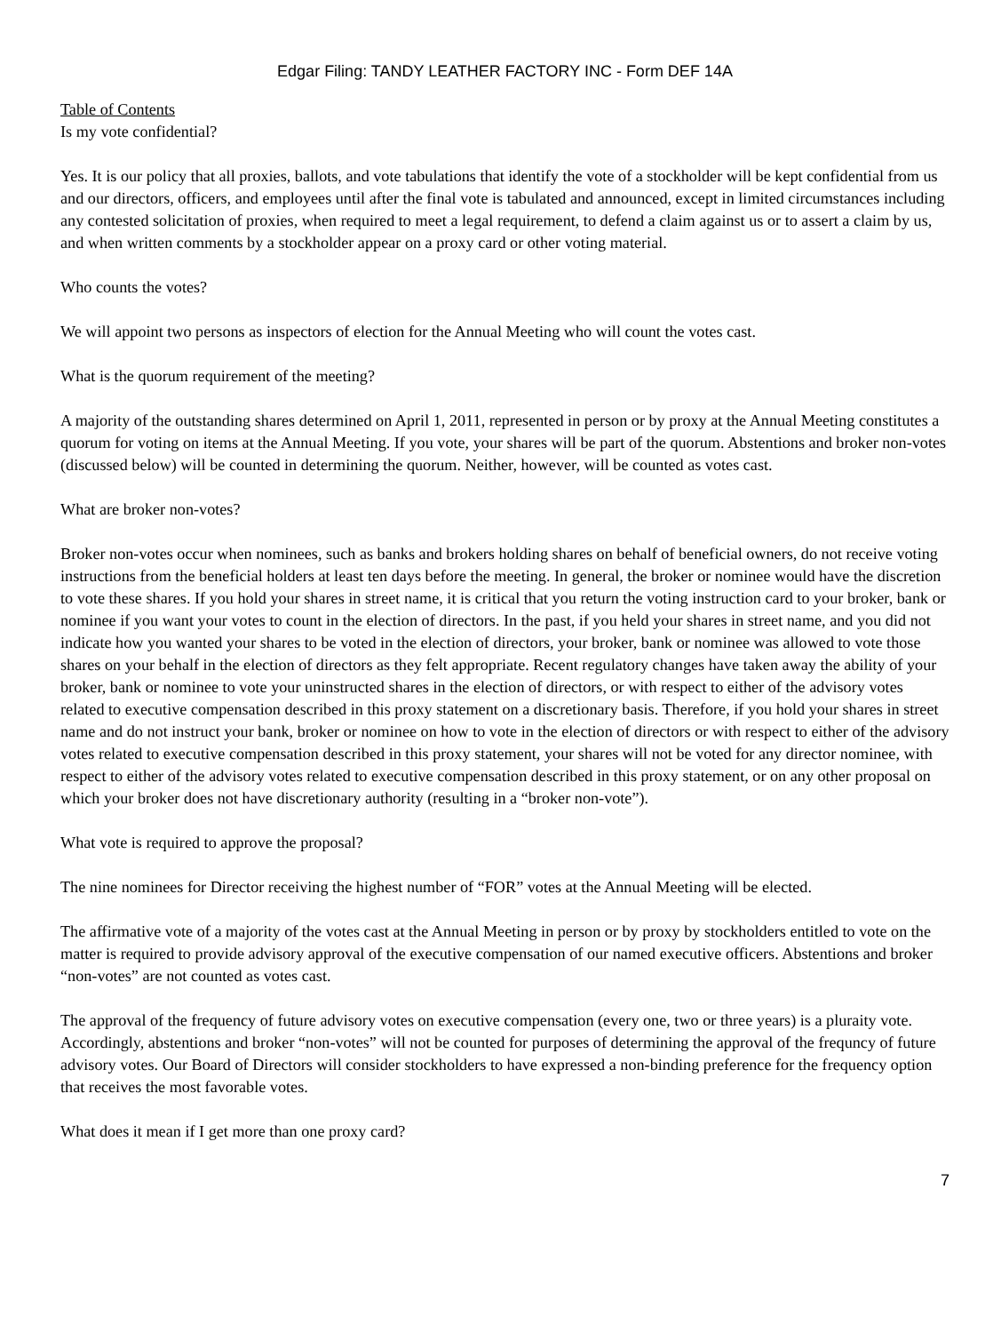Edgar Filing: TANDY LEATHER FACTORY INC - Form DEF 14A
Table of Contents
Is my vote confidential?
Yes. It is our policy that all proxies, ballots, and vote tabulations that identify the vote of a stockholder will be kept confidential from us and our directors, officers, and employees until after the final vote is tabulated and announced, except in limited circumstances including any contested solicitation of proxies, when required to meet a legal requirement, to defend a claim against us or to assert a claim by us, and when written comments by a stockholder appear on a proxy card or other voting material.
Who counts the votes?
We will appoint two persons as inspectors of election for the Annual Meeting who will count the votes cast.
What is the quorum requirement of the meeting?
A majority of the outstanding shares determined on April 1, 2011, represented in person or by proxy at the Annual Meeting constitutes a quorum for voting on items at the Annual Meeting. If you vote, your shares will be part of the quorum. Abstentions and broker non-votes (discussed below) will be counted in determining the quorum. Neither, however, will be counted as votes cast.
What are broker non-votes?
Broker non-votes occur when nominees, such as banks and brokers holding shares on behalf of beneficial owners, do not receive voting instructions from the beneficial holders at least ten days before the meeting. In general, the broker or nominee would have the discretion to vote these shares. If you hold your shares in street name, it is critical that you return the voting instruction card to your broker, bank or nominee if you want your votes to count in the election of directors. In the past, if you held your shares in street name, and you did not indicate how you wanted your shares to be voted in the election of directors, your broker, bank or nominee was allowed to vote those shares on your behalf in the election of directors as they felt appropriate. Recent regulatory changes have taken away the ability of your broker, bank or nominee to vote your uninstructed shares in the election of directors, or with respect to either of the advisory votes related to executive compensation described in this proxy statement on a discretionary basis. Therefore, if you hold your shares in street name and do not instruct your bank, broker or nominee on how to vote in the election of directors or with respect to either of the advisory votes related to executive compensation described in this proxy statement, your shares will not be voted for any director nominee, with respect to either of the advisory votes related to executive compensation described in this proxy statement, or on any other proposal on which your broker does not have discretionary authority (resulting in a “broker non-vote”).
What vote is required to approve the proposal?
The nine nominees for Director receiving the highest number of “FOR” votes at the Annual Meeting will be elected.
The affirmative vote of a majority of the votes cast at the Annual Meeting in person or by proxy by stockholders entitled to vote on the matter is required to provide advisory approval of the executive compensation of our named executive officers. Abstentions and broker “non-votes” are not counted as votes cast.
The approval of the frequency of future advisory votes on executive compensation (every one, two or three years) is a pluraity vote. Accordingly, abstentions and broker “non-votes” will not be counted for purposes of determining the approval of the frequncy of future advisory votes. Our Board of Directors will consider stockholders to have expressed a non-binding preference for the frequency option that receives the most favorable votes.
What does it mean if I get more than one proxy card?
7